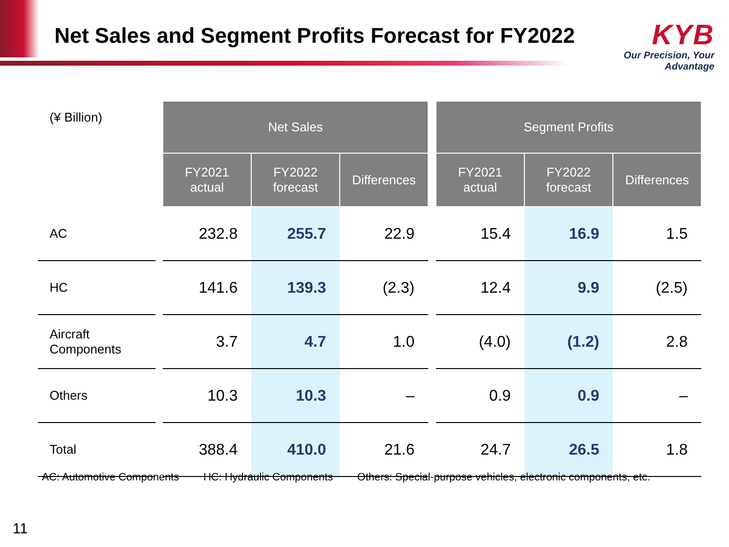Net Sales and Segment Profits Forecast for FY2022
KYB
Our Precision, Your Advantage
| (¥ Billion) | | Net Sales | | | | Segment Profits | | |
| | | FY2021 actual | FY2022 forecast | Differences | | FY2021 actual | FY2022 forecast | Differences |
| AC | | 232.8 | 255.7 | 22.9 | | 15.4 | 16.9 | 1.5 |
| HC | | 141.6 | 139.3 | (2.3) | | 12.4 | 9.9 | (2.5) |
| Aircraft Components | | 3.7 | 4.7 | 1.0 | | (4.0) | (1.2) | 2.8 |
| Others | | 10.3 | 10.3 | – | | 0.9 | 0.9 | – |
| Total | | 388.4 | 410.0 | 21.6 | | 24.7 | 26.5 | 1.8 |
AC: Automotive Components HC: Hydraulic Components Others: Special-purpose vehicles, electronic components, etc.
11